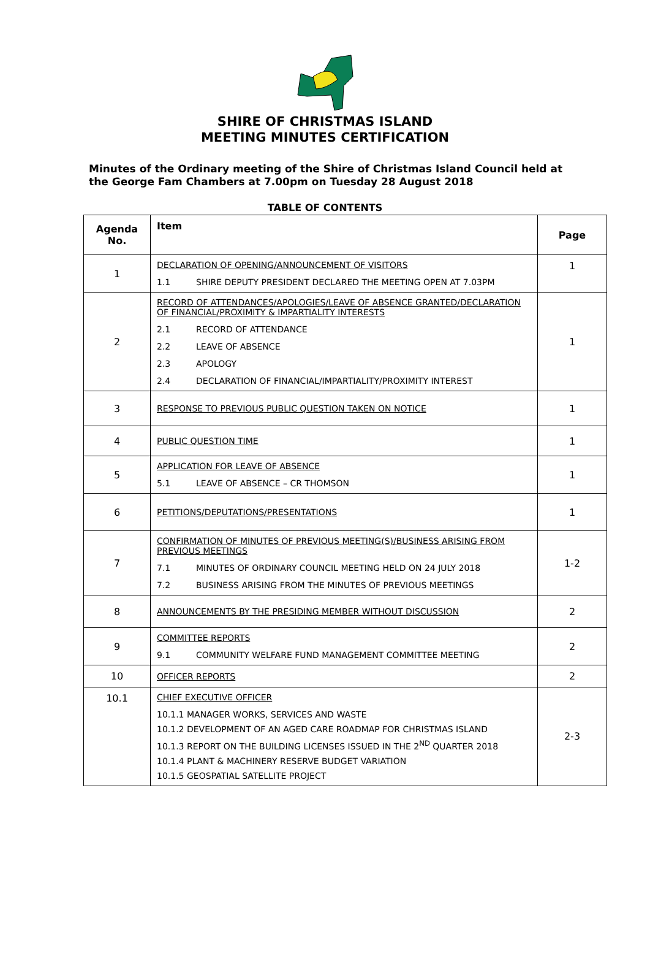SHIRE OF CHRISTMAS ISLAND
MEETING MINUTES CERTIFICATION
Minutes of the Ordinary meeting of the Shire of Christmas Island Council held at the George Fam Chambers at 7.00pm on Tuesday 28 August 2018
TABLE OF CONTENTS
| Agenda No. | Item | Page |
| --- | --- | --- |
| 1 | DECLARATION OF OPENING/ANNOUNCEMENT OF VISITORS 1.1 SHIRE DEPUTY PRESIDENT DECLARED THE MEETING OPEN AT 7.03PM | 1 |
| 2 | RECORD OF ATTENDANCES/APOLOGIES/LEAVE OF ABSENCE GRANTED/DECLARATION OF FINANCIAL/PROXIMITY & IMPARTIALITY INTERESTS 2.1 RECORD OF ATTENDANCE 2.2 LEAVE OF ABSENCE 2.3 APOLOGY 2.4 DECLARATION OF FINANCIAL/IMPARTIALITY/PROXIMITY INTEREST | 1 |
| 3 | RESPONSE TO PREVIOUS PUBLIC QUESTION TAKEN ON NOTICE | 1 |
| 4 | PUBLIC QUESTION TIME | 1 |
| 5 | APPLICATION FOR LEAVE OF ABSENCE 5.1 LEAVE OF ABSENCE – CR THOMSON | 1 |
| 6 | PETITIONS/DEPUTATIONS/PRESENTATIONS | 1 |
| 7 | CONFIRMATION OF MINUTES OF PREVIOUS MEETING(S)/BUSINESS ARISING FROM PREVIOUS MEETINGS 7.1 MINUTES OF ORDINARY COUNCIL MEETING HELD ON 24 JULY 2018 7.2 BUSINESS ARISING FROM THE MINUTES OF PREVIOUS MEETINGS | 1-2 |
| 8 | ANNOUNCEMENTS BY THE PRESIDING MEMBER WITHOUT DISCUSSION | 2 |
| 9 | COMMITTEE REPORTS 9.1 COMMUNITY WELFARE FUND MANAGEMENT COMMITTEE MEETING | 2 |
| 10 | OFFICER REPORTS | 2 |
| 10.1 | CHIEF EXECUTIVE OFFICER 10.1.1 MANAGER WORKS, SERVICES AND WASTE 10.1.2 DEVELOPMENT OF AN AGED CARE ROADMAP FOR CHRISTMAS ISLAND 10.1.3 REPORT ON THE BUILDING LICENSES ISSUED IN THE 2<sup>ND</sup> QUARTER 2018 10.1.4 PLANT & MACHINERY RESERVE BUDGET VARIATION 10.1.5 GEOSPATIAL SATELLITE PROJECT | 2-3 |